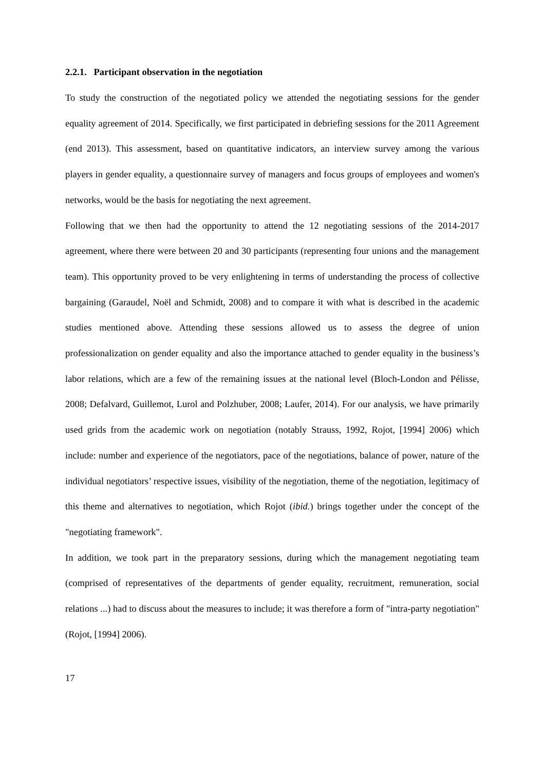2.2.1. Participant observation in the negotiation
To study the construction of the negotiated policy we attended the negotiating sessions for the gender equality agreement of 2014. Specifically, we first participated in debriefing sessions for the 2011 Agreement (end 2013). This assessment, based on quantitative indicators, an interview survey among the various players in gender equality, a questionnaire survey of managers and focus groups of employees and women's networks, would be the basis for negotiating the next agreement.
Following that we then had the opportunity to attend the 12 negotiating sessions of the 2014-2017 agreement, where there were between 20 and 30 participants (representing four unions and the management team). This opportunity proved to be very enlightening in terms of understanding the process of collective bargaining (Garaudel, Noël and Schmidt, 2008) and to compare it with what is described in the academic studies mentioned above. Attending these sessions allowed us to assess the degree of union professionalization on gender equality and also the importance attached to gender equality in the business’s labor relations, which are a few of the remaining issues at the national level (Bloch-London and Pélisse, 2008; Defalvard, Guillemot, Lurol and Polzhuber, 2008; Laufer, 2014). For our analysis, we have primarily used grids from the academic work on negotiation (notably Strauss, 1992, Rojot, [1994] 2006) which include: number and experience of the negotiators, pace of the negotiations, balance of power, nature of the individual negotiators’ respective issues, visibility of the negotiation, theme of the negotiation, legitimacy of this theme and alternatives to negotiation, which Rojot (ibid.) brings together under the concept of the "negotiating framework".
In addition, we took part in the preparatory sessions, during which the management negotiating team (comprised of representatives of the departments of gender equality, recruitment, remuneration, social relations ...) had to discuss about the measures to include; it was therefore a form of "intra-party negotiation" (Rojot, [1994] 2006).
17